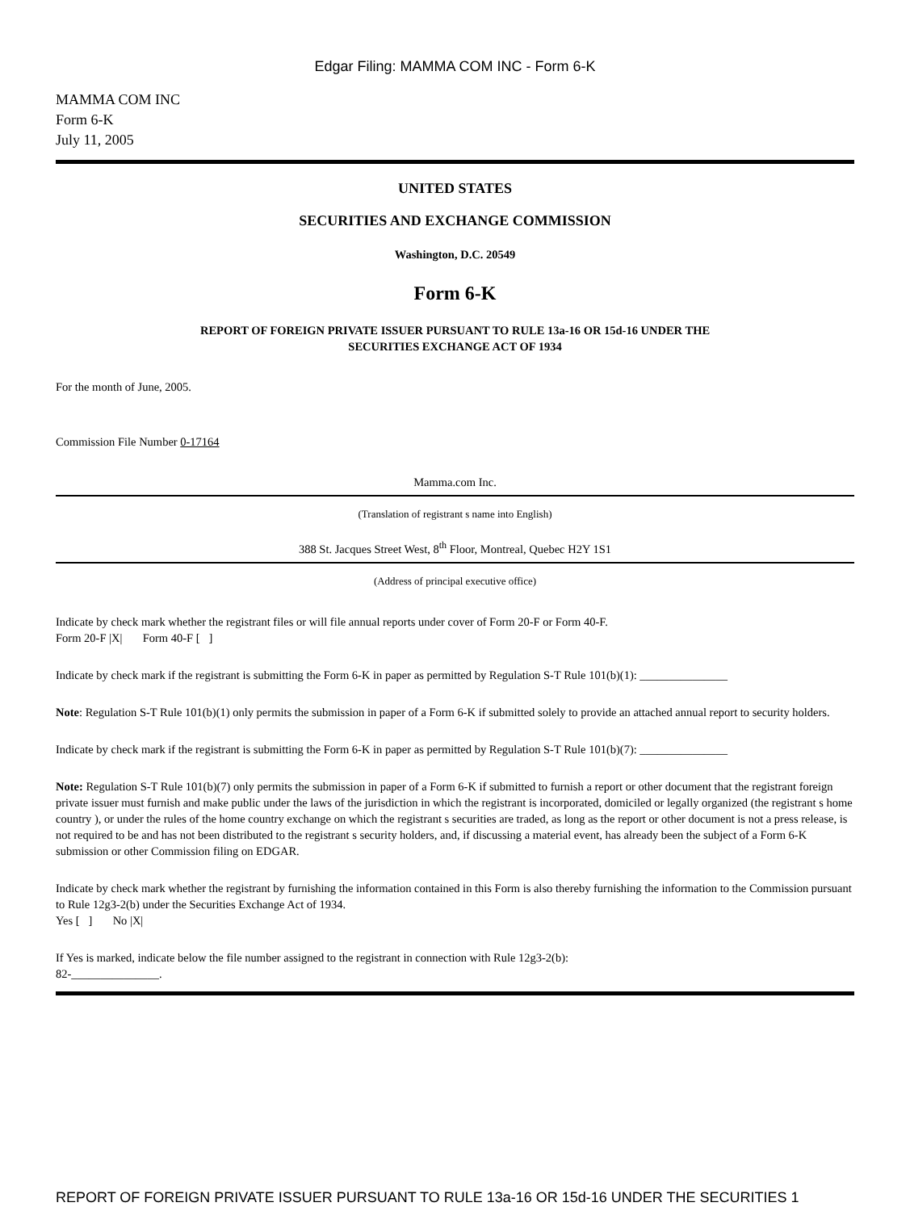Edgar Filing: MAMMA COM INC - Form 6-K
MAMMA COM INC
Form 6-K
July 11, 2005
UNITED STATES
SECURITIES AND EXCHANGE COMMISSION
Washington, D.C. 20549
Form 6-K
REPORT OF FOREIGN PRIVATE ISSUER PURSUANT TO RULE 13a-16 OR 15d-16 UNDER THE
SECURITIES EXCHANGE ACT OF 1934
For the month of June, 2005.
Commission File Number 0-17164
Mamma.com Inc.
(Translation of registrant s name into English)
388 St. Jacques Street West, 8<sup>th</sup> Floor, Montreal, Quebec H2Y 1S1
(Address of principal executive office)
Indicate by check mark whether the registrant files or will file annual reports under cover of Form 20-F or Form 40-F.
Form 20-F |X| Form 40-F [ ]
Indicate by check mark if the registrant is submitting the Form 6-K in paper as permitted by Regulation S-T Rule 101(b)(1): _______________
Note: Regulation S-T Rule 101(b)(1) only permits the submission in paper of a Form 6-K if submitted solely to provide an attached annual report to security holders.
Indicate by check mark if the registrant is submitting the Form 6-K in paper as permitted by Regulation S-T Rule 101(b)(7): _______________
Note: Regulation S-T Rule 101(b)(7) only permits the submission in paper of a Form 6-K if submitted to furnish a report or other document that the registrant foreign private issuer must furnish and make public under the laws of the jurisdiction in which the registrant is incorporated, domiciled or legally organized (the registrant s home country ), or under the rules of the home country exchange on which the registrant s securities are traded, as long as the report or other document is not a press release, is not required to be and has not been distributed to the registrant s security holders, and, if discussing a material event, has already been the subject of a Form 6-K submission or other Commission filing on EDGAR.
Indicate by check mark whether the registrant by furnishing the information contained in this Form is also thereby furnishing the information to the Commission pursuant to Rule 12g3-2(b) under the Securities Exchange Act of 1934.
Yes [ ] No |X|
If Yes is marked, indicate below the file number assigned to the registrant in connection with Rule 12g3-2(b):
82-_______________.
REPORT OF FOREIGN PRIVATE ISSUER PURSUANT TO RULE 13a-16 OR 15d-16 UNDER THE SECURITIES 1